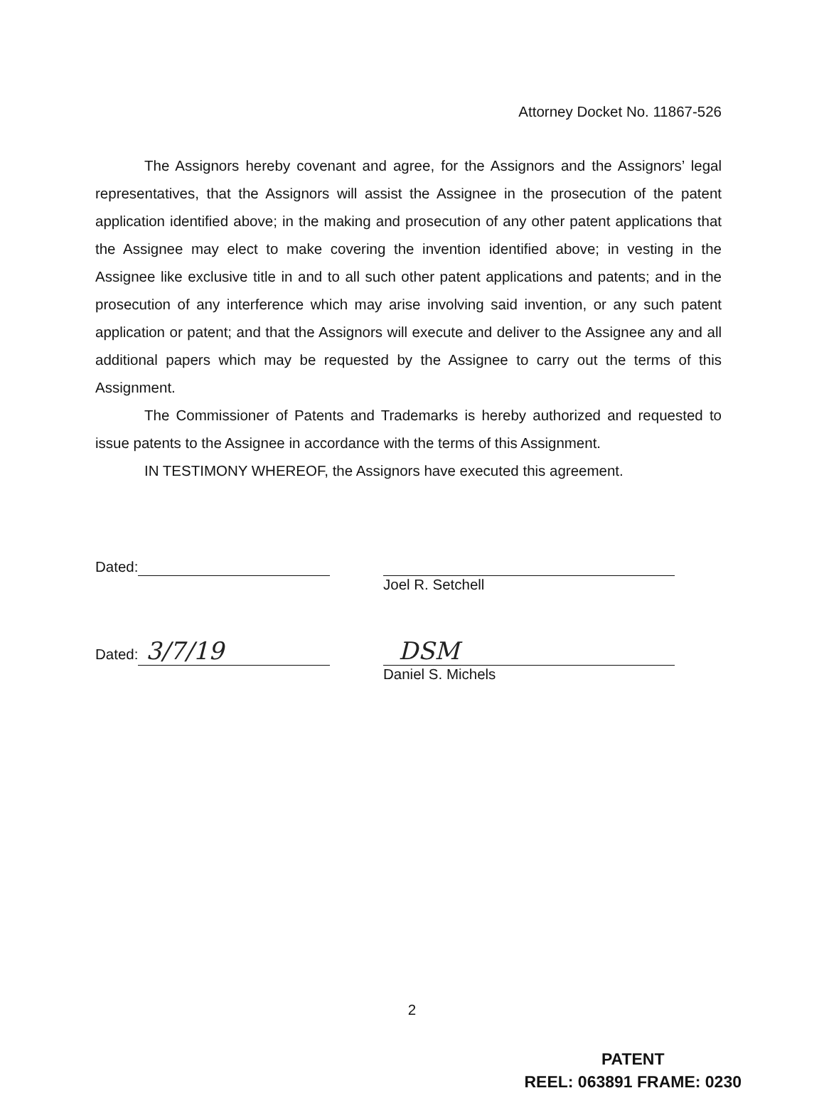Attorney Docket No. 11867-526
The Assignors hereby covenant and agree, for the Assignors and the Assignors’ legal representatives, that the Assignors will assist the Assignee in the prosecution of the patent application identified above; in the making and prosecution of any other patent applications that the Assignee may elect to make covering the invention identified above; in vesting in the Assignee like exclusive title in and to all such other patent applications and patents; and in the prosecution of any interference which may arise involving said invention, or any such patent application or patent; and that the Assignors will execute and deliver to the Assignee any and all additional papers which may be requested by the Assignee to carry out the terms of this Assignment.
The Commissioner of Patents and Trademarks is hereby authorized and requested to issue patents to the Assignee in accordance with the terms of this Assignment.
IN TESTIMONY WHEREOF, the Assignors have executed this agreement.
Dated:
Joel R. Setchell
Dated: 3/7/19 DSM
Daniel S. Michels
2
PATENT
REEL: 063891 FRAME: 0230